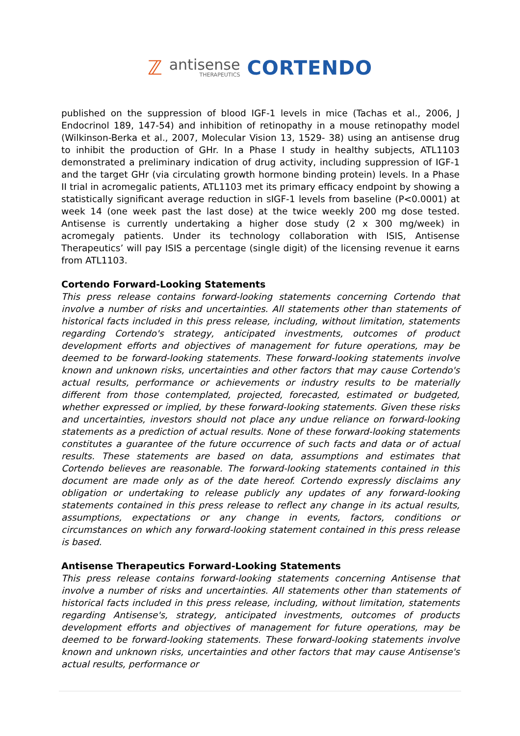ℤ
antisense
THERAPEUTICS
CORTENDO
published on the suppression of blood IGF-1 levels in mice (Tachas et al., 2006, J Endocrinol 189, 147-54) and inhibition of retinopathy in a mouse retinopathy model (Wilkinson-Berka et al., 2007, Molecular Vision 13, 1529- 38) using an antisense drug to inhibit the production of GHr. In a Phase I study in healthy subjects, ATL1103 demonstrated a preliminary indication of drug activity, including suppression of IGF-1 and the target GHr (via circulating growth hormone binding protein) levels. In a Phase II trial in acromegalic patients, ATL1103 met its primary efficacy endpoint by showing a statistically significant average reduction in sIGF-1 levels from baseline (P<0.0001) at week 14 (one week past the last dose) at the twice weekly 200 mg dose tested. Antisense is currently undertaking a higher dose study (2 x 300 mg/week) in acromegaly patients. Under its technology collaboration with ISIS, Antisense Therapeutics’ will pay ISIS a percentage (single digit) of the licensing revenue it earns from ATL1103.
Cortendo Forward-Looking Statements
This press release contains forward-looking statements concerning Cortendo that involve a number of risks and uncertainties. All statements other than statements of historical facts included in this press release, including, without limitation, statements regarding Cortendo's strategy, anticipated investments, outcomes of product development efforts and objectives of management for future operations, may be deemed to be forward-looking statements. These forward-looking statements involve known and unknown risks, uncertainties and other factors that may cause Cortendo's actual results, performance or achievements or industry results to be materially different from those contemplated, projected, forecasted, estimated or budgeted, whether expressed or implied, by these forward-looking statements. Given these risks and uncertainties, investors should not place any undue reliance on forward-looking statements as a prediction of actual results. None of these forward-looking statements constitutes a guarantee of the future occurrence of such facts and data or of actual results. These statements are based on data, assumptions and estimates that Cortendo believes are reasonable. The forward-looking statements contained in this document are made only as of the date hereof. Cortendo expressly disclaims any obligation or undertaking to release publicly any updates of any forward-looking statements contained in this press release to reflect any change in its actual results, assumptions, expectations or any change in events, factors, conditions or circumstances on which any forward-looking statement contained in this press release is based.
Antisense Therapeutics Forward-Looking Statements
This press release contains forward-looking statements concerning Antisense that involve a number of risks and uncertainties. All statements other than statements of historical facts included in this press release, including, without limitation, statements regarding Antisense's, strategy, anticipated investments, outcomes of products development efforts and objectives of management for future operations, may be deemed to be forward-looking statements. These forward-looking statements involve known and unknown risks, uncertainties and other factors that may cause Antisense's actual results, performance or